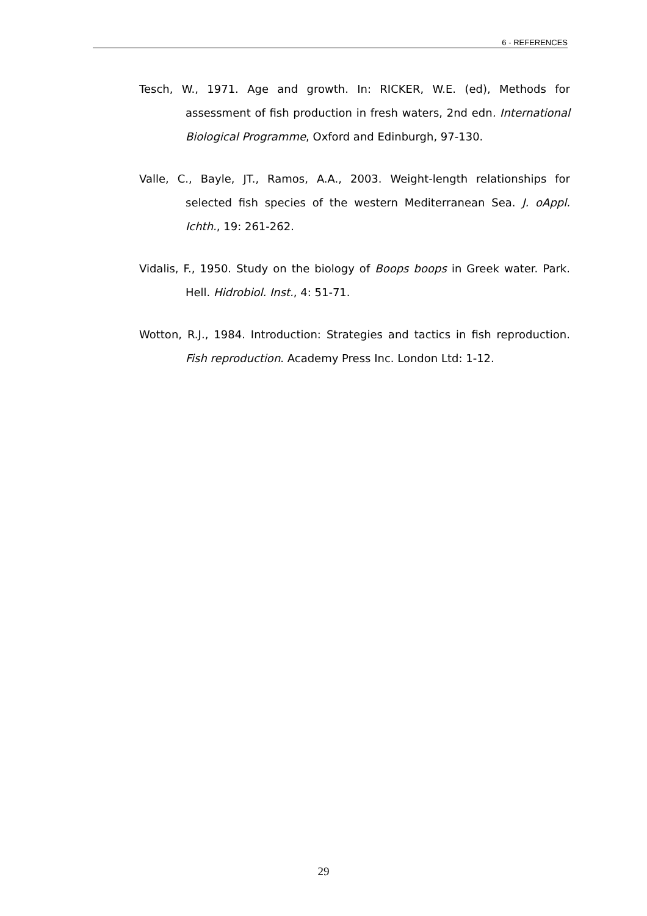6 - REFERENCES
Tesch, W., 1971. Age and growth. In: RICKER, W.E. (ed), Methods for assessment of fish production in fresh waters, 2nd edn. International Biological Programme, Oxford and Edinburgh, 97-130.
Valle, C., Bayle, JT., Ramos, A.A., 2003. Weight-length relationships for selected fish species of the western Mediterranean Sea. J. oAppl. Ichth., 19: 261-262.
Vidalis, F., 1950. Study on the biology of Boops boops in Greek water. Park. Hell. Hidrobiol. Inst., 4: 51-71.
Wotton, R.J., 1984. Introduction: Strategies and tactics in fish reproduction. Fish reproduction. Academy Press Inc. London Ltd: 1-12.
29